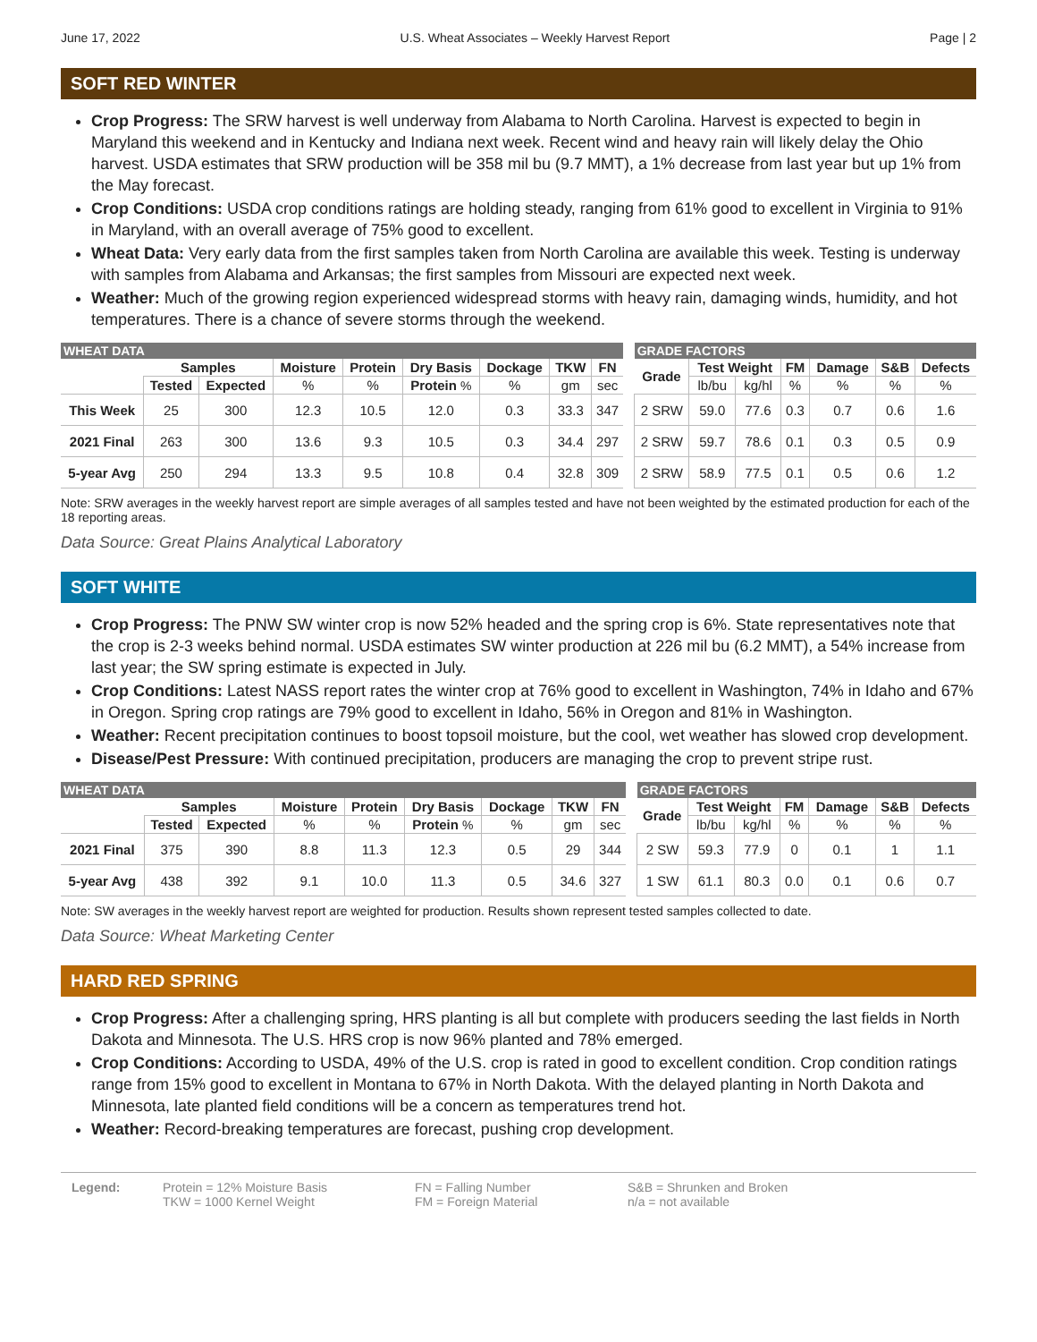June 17, 2022 U.S. Wheat Associates – Weekly Harvest Report Page | 2
SOFT RED WINTER
Crop Progress: The SRW harvest is well underway from Alabama to North Carolina. Harvest is expected to begin in Maryland this weekend and in Kentucky and Indiana next week. Recent wind and heavy rain will likely delay the Ohio harvest. USDA estimates that SRW production will be 358 mil bu (9.7 MMT), a 1% decrease from last year but up 1% from the May forecast.
Crop Conditions: USDA crop conditions ratings are holding steady, ranging from 61% good to excellent in Virginia to 91% in Maryland, with an overall average of 75% good to excellent.
Wheat Data: Very early data from the first samples taken from North Carolina are available this week. Testing is underway with samples from Alabama and Arkansas; the first samples from Missouri are expected next week.
Weather: Much of the growing region experienced widespread storms with heavy rain, damaging winds, humidity, and hot temperatures. There is a chance of severe storms through the weekend.
| WHEAT DATA | | | | | | | | | | GRADE FACTORS | | | | | | |
| | Samples | | Moisture | Protein | Dry Basis | Dockage | TKW | FN | | Grade | Test Weight | | FM | Damage | S&B | Defects |
| | Tested | Expected | % | % | Protein % | % | gm | sec | | | lb/bu | kg/hl | % | % | % | % |
| This Week | 25 | 300 | 12.3 | 10.5 | 12.0 | 0.3 | 33.3 | 347 | | 2 SRW | 59.0 | 77.6 | 0.3 | 0.7 | 0.6 | 1.6 |
| 2021 Final | 263 | 300 | 13.6 | 9.3 | 10.5 | 0.3 | 34.4 | 297 | | 2 SRW | 59.7 | 78.6 | 0.1 | 0.3 | 0.5 | 0.9 |
| 5-year Avg | 250 | 294 | 13.3 | 9.5 | 10.8 | 0.4 | 32.8 | 309 | | 2 SRW | 58.9 | 77.5 | 0.1 | 0.5 | 0.6 | 1.2 |
Note: SRW averages in the weekly harvest report are simple averages of all samples tested and have not been weighted by the estimated production for each of the 18 reporting areas.
Data Source: Great Plains Analytical Laboratory
SOFT WHITE
Crop Progress: The PNW SW winter crop is now 52% headed and the spring crop is 6%. State representatives note that the crop is 2-3 weeks behind normal. USDA estimates SW winter production at 226 mil bu (6.2 MMT), a 54% increase from last year; the SW spring estimate is expected in July.
Crop Conditions: Latest NASS report rates the winter crop at 76% good to excellent in Washington, 74% in Idaho and 67% in Oregon. Spring crop ratings are 79% good to excellent in Idaho, 56% in Oregon and 81% in Washington.
Weather: Recent precipitation continues to boost topsoil moisture, but the cool, wet weather has slowed crop development.
Disease/Pest Pressure: With continued precipitation, producers are managing the crop to prevent stripe rust.
| WHEAT DATA | | | | | | | | | | GRADE FACTORS | | | | | | |
| | Samples | | Moisture | Protein | Dry Basis | Dockage | TKW | FN | | Grade | Test Weight | | FM | Damage | S&B | Defects |
| | Tested | Expected | % | % | Protein % | % | gm | sec | | | lb/bu | kg/hl | % | % | % | % |
| 2021 Final | 375 | 390 | 8.8 | 11.3 | 12.3 | 0.5 | 29 | 344 | | 2 SW | 59.3 | 77.9 | 0 | 0.1 | 1 | 1.1 |
| 5-year Avg | 438 | 392 | 9.1 | 10.0 | 11.3 | 0.5 | 34.6 | 327 | | 1 SW | 61.1 | 80.3 | 0.0 | 0.1 | 0.6 | 0.7 |
Note: SW averages in the weekly harvest report are weighted for production. Results shown represent tested samples collected to date.
Data Source: Wheat Marketing Center
HARD RED SPRING
Crop Progress: After a challenging spring, HRS planting is all but complete with producers seeding the last fields in North Dakota and Minnesota. The U.S. HRS crop is now 96% planted and 78% emerged.
Crop Conditions: According to USDA, 49% of the U.S. crop is rated in good to excellent condition. Crop condition ratings range from 15% good to excellent in Montana to 67% in North Dakota. With the delayed planting in North Dakota and Minnesota, late planted field conditions will be a concern as temperatures trend hot.
Weather: Record-breaking temperatures are forecast, pushing crop development.
Legend: Protein = 12% Moisture Basis
TKW = 1000 Kernel Weight
FN = Falling Number
FM = Foreign Material
S&B = Shrunken and Broken
n/a = not available